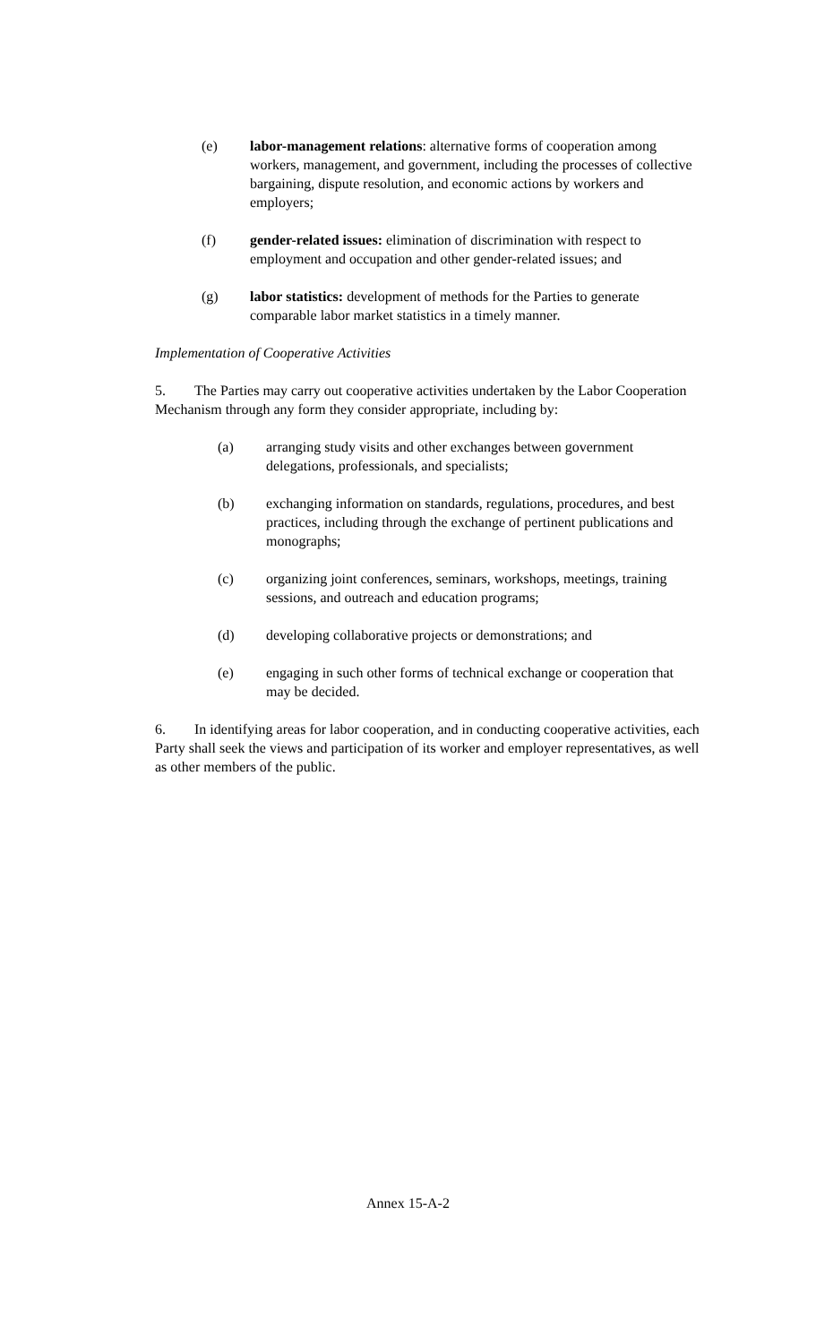(e) labor-management relations: alternative forms of cooperation among workers, management, and government, including the processes of collective bargaining, dispute resolution, and economic actions by workers and employers;
(f) gender-related issues: elimination of discrimination with respect to employment and occupation and other gender-related issues; and
(g) labor statistics: development of methods for the Parties to generate comparable labor market statistics in a timely manner.
Implementation of Cooperative Activities
5. The Parties may carry out cooperative activities undertaken by the Labor Cooperation Mechanism through any form they consider appropriate, including by:
(a) arranging study visits and other exchanges between government delegations, professionals, and specialists;
(b) exchanging information on standards, regulations, procedures, and best practices, including through the exchange of pertinent publications and monographs;
(c) organizing joint conferences, seminars, workshops, meetings, training sessions, and outreach and education programs;
(d) developing collaborative projects or demonstrations; and
(e) engaging in such other forms of technical exchange or cooperation that may be decided.
6. In identifying areas for labor cooperation, and in conducting cooperative activities, each Party shall seek the views and participation of its worker and employer representatives, as well as other members of the public.
Annex 15-A-2